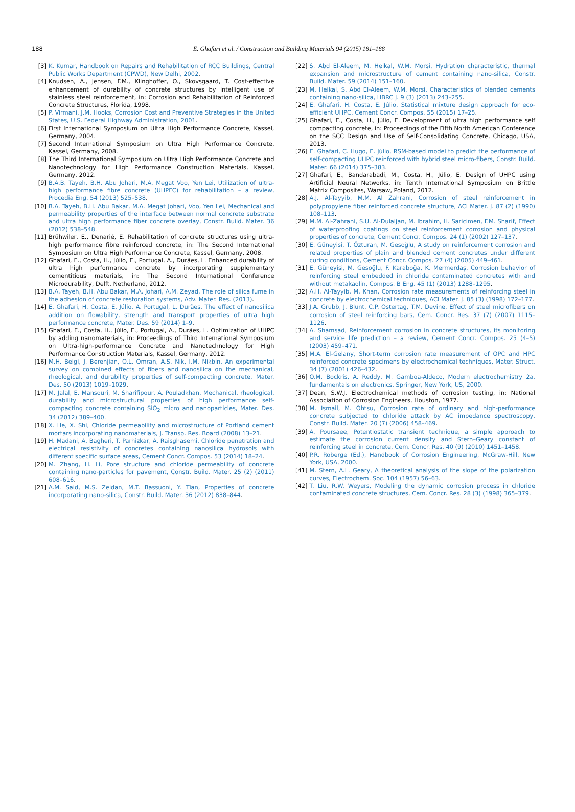188
E. Ghafari et al. / Construction and Building Materials 94 (2015) 181–188
[3] K. Kumar, Handbook on Repairs and Rehabilitation of RCC Buildings, Central Public Works Department (CPWD), New Delhi, 2002.
[4] Knudsen, A., Jensen, F.M., Klinghoffer, O., Skovsgaard, T. Cost-effective enhancement of durability of concrete structures by intelligent use of stainless steel reinforcement, in: Corrosion and Rehabilitation of Reinforced Concrete Structures, Florida, 1998.
[5] P. Virmani, J.M. Hooks, Corrosion Cost and Preventive Strategies in the United States, U.S. Federal Highway Administration, 2001.
[6] First International Symposium on Ultra High Performance Concrete, Kassel, Germany, 2004.
[7] Second International Symposium on Ultra High Performance Concrete, Kassel, Germany, 2008.
[8] The Third International Symposium on Ultra High Performance Concrete and Nanotechnology for High Performance Construction Materials, Kassel, Germany, 2012.
[9] B.A.B. Tayeh, B.H. Abu Johari, M.A. Megat Voo, Yen Lei, Utilization of ultra-high performance fibre concrete (UHPFC) for rehabilitation – a review, Procedia Eng. 54 (2013) 525–538.
[10] B.A. Tayeh, B.H. Abu Bakar, M.A. Megat Johari, Voo, Yen Lei, Mechanical and permeability properties of the interface between normal concrete substrate and ultra high performance fiber concrete overlay, Constr. Build. Mater. 36 (2012) 538–548.
[11] Brühwiler, E., Denarié, E. Rehabilitation of concrete structures using ultra-high performance fibre reinforced concrete, in: The Second International Symposium on Ultra High Performance Concrete, Kassel, Germany, 2008.
[12] Ghafari, E., Costa, H., Júlio, E., Portugal, A., Durães, L. Enhanced durability of ultra high performance concrete by incorporating supplementary cementitious materials, in: The Second International Conference Microdurability, Delft, Netherland, 2012.
[13] B.A. Tayeh, B.H. Abu Bakar, M.A. Johari, A.M. Zeyad, The role of silica fume in the adhesion of concrete restoration systems, Adv. Mater. Res. (2013).
[14] E. Ghafari, H. Costa, E. Júlio, A. Portugal, L. Durães, The effect of nanosilica addition on flowability, strength and transport properties of ultra high performance concrete, Mater. Des. 59 (2014) 1–9.
[15] Ghafari, E., Costa, H., Júlio, E., Portugal, A., Durães, L. Optimization of UHPC by adding nanomaterials, in: Proceedings of Third International Symposium on Ultra-high-performance Concrete and Nanotechnology for High Performance Construction Materials, Kassel, Germany, 2012.
[16] M.H. Beigi, J. Berenjian, O.L. Omran, A.S. Nik, I.M. Nikbin, An experimental survey on combined effects of fibers and nanosilica on the mechanical, rheological, and durability properties of self-compacting concrete, Mater. Des. 50 (2013) 1019–1029.
[17] M. Jalal, E. Mansouri, M. Sharifipour, A. Pouladkhan, Mechanical, rheological, durability and microstructural properties of high performance self-compacting concrete containing SiO<sub>2</sub> micro and nanoparticles, Mater. Des. 34 (2012) 389–400.
[18] X. He, X. Shi, Chloride permeability and microstructure of Portland cement mortars incorporating nanomaterials, J. Transp. Res. Board (2008) 13–21.
[19] H. Madani, A. Bagheri, T. Parhizkar, A. Raisghasemi, Chloride penetration and electrical resistivity of concretes containing nanosilica hydrosols with different specific surface areas, Cement Concr. Compos. 53 (2014) 18–24.
[20] M. Zhang, H. Li, Pore structure and chloride permeability of concrete containing nano-particles for pavement, Constr. Build. Mater. 25 (2) (2011) 608–616.
[21] A.M. Said, M.S. Zeidan, M.T. Bassuoni, Y. Tian, Properties of concrete incorporating nano-silica, Constr. Build. Mater. 36 (2012) 838–844.
[22] S. Abd El-Aleem, M. Heikal, W.M. Morsi, Hydration characteristic, thermal expansion and microstructure of cement containing nano-silica, Constr. Build. Mater. 59 (2014) 151–160.
[23] M. Heikal, S. Abd El-Aleem, W.M. Morsi, Characteristics of blended cements containing nano-silica, HBRC J. 9 (3) (2013) 243–255.
[24] E. Ghafari, H. Costa, E. Júlio, Statistical mixture design approach for eco-efficient UHPC, Cement Concr. Compos. 55 (2015) 17–25.
[25] Ghafari, E., Costa, H., Júlio, E. Development of ultra high performance self compacting concrete, in: Proceedings of the Fifth North American Conference on the SCC Design and Use of Self-Consolidating Concrete, Chicago, USA, 2013.
[26] E. Ghafari, C. Hugo, E. Júlio, RSM-based model to predict the performance of self-compacting UHPC reinforced with hybrid steel micro-fibers, Constr. Build. Mater. 66 (2014) 375–383.
[27] Ghafari, E., Bandarabadi, M., Costa, H., Júlio, E. Design of UHPC using Artificial Neural Networks, in: Tenth International Symposium on Brittle Matrix Composites, Warsaw, Poland, 2012.
[28] A.J. Al-Tayyib, M.M. Al Zahrani, Corrosion of steel reinforcement in polypropylene fiber reinforced concrete structure, ACI Mater. J. 87 (2) (1990) 108–113.
[29] M.M. Al-Zahrani, S.U. Al-Dulaijan, M. Ibrahim, H. Saricimen, F.M. Sharif, Effect of waterproofing coatings on steel reinforcement corrosion and physical properties of concrete, Cement Concr. Compos. 24 (1) (2002) 127–137.
[30] E. Güneyisi, T. Özturan, M. Gesoğlu, A study on reinforcement corrosion and related properties of plain and blended cement concretes under different curing conditions, Cement Concr. Compos. 27 (4) (2005) 449–461.
[31] E. Güneyisi, M. Gesoğlu, F. Karaboğa, K. Mermerdaş, Corrosion behavior of reinforcing steel embedded in chloride contaminated concretes with and without metakaolin, Compos. B Eng. 45 (1) (2013) 1288–1295.
[32] A.H. Al-Tayyib, M. Khan, Corrosion rate measurements of reinforcing steel in concrete by electrochemical techniques, ACI Mater. J. 85 (3) (1998) 172–177.
[33] J.A. Grubb, J. Blunt, C.P. Ostertag, T.M. Devine, Effect of steel microfibers on corrosion of steel reinforcing bars, Cem. Concr. Res. 37 (7) (2007) 1115–1126.
[34] A. Shamsad, Reinforcement corrosion in concrete structures, its monitoring and service life prediction – a review, Cement Concr. Compos. 25 (4–5) (2003) 459–471.
[35] M.A. El-Gelany, Short-term corrosion rate measurement of OPC and HPC reinforced concrete specimens by electrochemical techniques, Mater. Struct. 34 (7) (2001) 426–432.
[36] O.M. Bockris, A. Reddy, M. Gamboa-Aldeco, Modern electrochemistry 2a, fundamentals on electronics, Springer, New York, US, 2000.
[37] Dean, S.W.J. Electrochemical methods of corrosion testing, in: National Association of Corrosion Engineers, Houston, 1977.
[38] M. Ismail, M. Ohtsu, Corrosion rate of ordinary and high-performance concrete subjected to chloride attack by AC impedance spectroscopy, Constr. Build. Mater. 20 (7) (2006) 458–469.
[39] A. Poursaee, Potentiostatic transient technique, a simple approach to estimate the corrosion current density and Stern–Geary constant of reinforcing steel in concrete, Cem. Concr. Res. 40 (9) (2010) 1451–1458.
[40] P.R. Roberge (Ed.), Handbook of Corrosion Engineering, McGraw-Hill, New York, USA, 2000.
[41] M. Stern, A.L. Geary, A theoretical analysis of the slope of the polarization curves, Electrochem. Soc. 104 (1957) 56–63.
[42] T. Liu, R.W. Weyers, Modeling the dynamic corrosion process in chloride contaminated concrete structures, Cem. Concr. Res. 28 (3) (1998) 365–379.